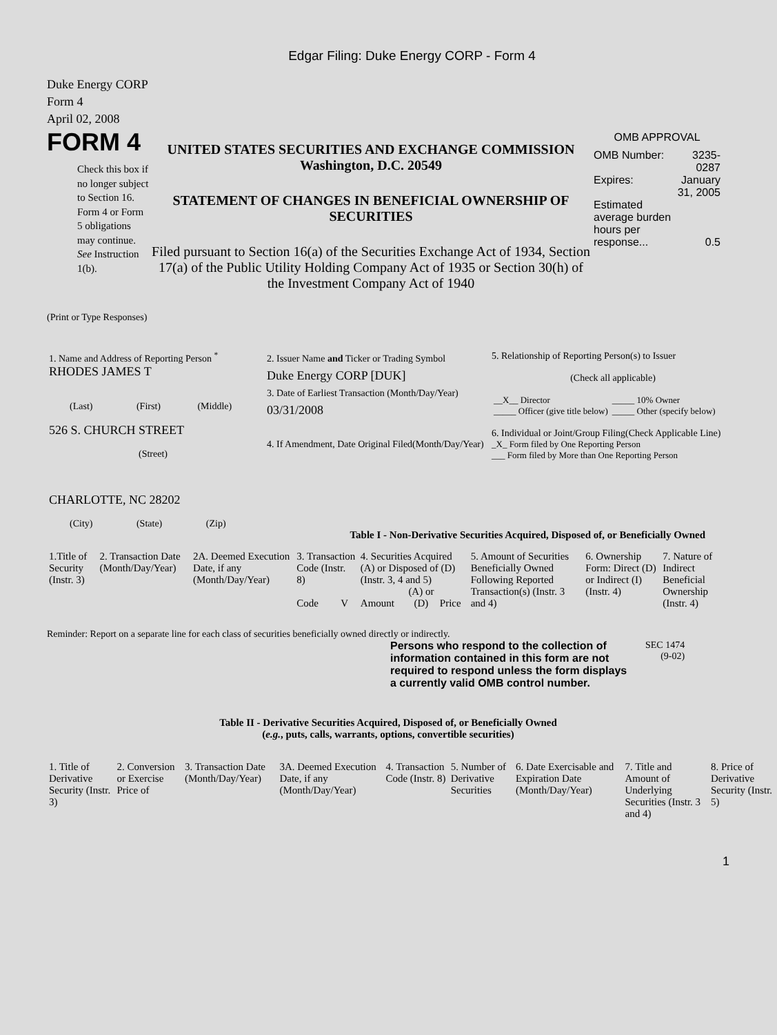Edgar Filing: Duke Energy CORP - Form 4
Duke Energy CORP
Form 4
April 02, 2008
FORM 4
Check this box if no longer subject to Section 16. Form 4 or Form 5 obligations may continue. See Instruction 1(b).
UNITED STATES SECURITIES AND EXCHANGE COMMISSION
Washington, D.C. 20549
STATEMENT OF CHANGES IN BENEFICIAL OWNERSHIP OF SECURITIES
Filed pursuant to Section 16(a) of the Securities Exchange Act of 1934, Section 17(a) of the Public Utility Holding Company Act of 1935 or Section 30(h) of the Investment Company Act of 1940
OMB APPROVAL
| OMB Number: | 3235-0287 |
| Expires: | January 31, 2005 |
| Estimated average burden hours per response... | 0.5 |
(Print or Type Responses)
| 1. Name and Address of Reporting Person <sup>*</sup> RHODES JAMES T (Last) (First) (Middle) 526 S. CHURCH STREET (Street) CHARLOTTE, NC 28202 (City) (State) (Zip) | 2. Issuer Name and Ticker or Trading Symbol Duke Energy CORP [DUK] 3. Date of Earliest Transaction (Month/Day/Year) 03/31/2008 4. If Amendment, Date Original Filed(Month/Day/Year) | 5. Relationship of Reporting Person(s) to Issuer (Check all applicable) / __X__ Director / _____ 10% Owner / / _____ Officer (give title below) / _____ Other (specify below) / 6. Individual or Joint/Group Filing(Check Applicable Line) _X_ Form filed by One Reporting Person ___ Form filed by More than One Reporting Person |
Table I - Non-Derivative Securities Acquired, Disposed of, or Beneficially Owned
| 1.Title of Security (Instr. 3) | 2. Transaction Date (Month/Day/Year) | 2A. Deemed Execution Date, if any (Month/Day/Year) | 3. Transaction Code (Instr. 8) | | 4. Securities Acquired (A) or Disposed of (D) (Instr. 3, 4 and 5) | | | 5. Amount of Securities Beneficially Owned Following Reported Transaction(s) (Instr. 3 and 4) | 6. Ownership Form: Direct (D) or Indirect (I) (Instr. 4) | 7. Nature of Indirect Beneficial Ownership (Instr. 4) |
| --- | --- | --- | --- | --- | --- | --- | --- | --- | --- | --- |
| | | | Code | V | Amount | (A) or (D) | Price | | | |
Reminder: Report on a separate line for each class of securities beneficially owned directly or indirectly.
Persons who respond to the collection of information contained in this form are not required to respond unless the form displays a currently valid OMB control number.
SEC 1474
(9-02)
Table II - Derivative Securities Acquired, Disposed of, or Beneficially Owned
(e.g., puts, calls, warrants, options, convertible securities)
| 1. Title of Derivative Security (Instr. 3) | 2. Conversion or Exercise Price of | 3. Transaction Date (Month/Day/Year) | 3A. Deemed Execution Date, if any (Month/Day/Year) | 4. Transaction Code (Instr. 8) | 5. Number of Derivative Securities | 6. Date Exercisable and Expiration Date (Month/Day/Year) | 7. Title and Amount of Underlying Securities (Instr. 3 and 4) | 8. Price of Derivative Security (Instr. 5) |
| --- | --- | --- | --- | --- | --- | --- | --- | --- |
1